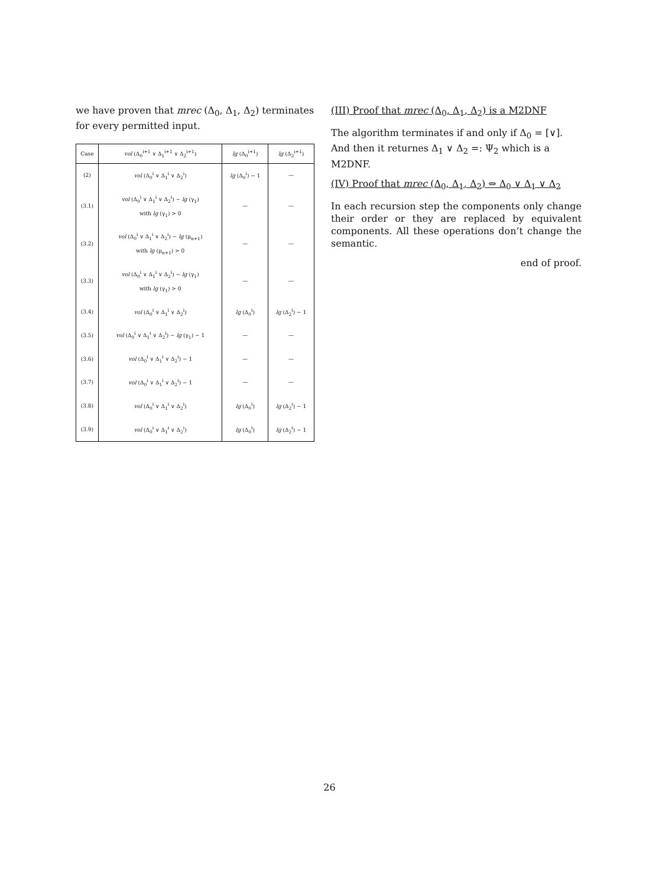we have proven that mrec (Δ<sub>0</sub>, Δ<sub>1</sub>, Δ<sub>2</sub>) terminates for every permitted input.
| Case | vol (Δ<sub>0</sub><sup>i+1</sup> ∨ Δ<sub>1</sub><sup>i+1</sup> ∨ Δ<sub>2</sub><sup>i+1</sup>) | lg (Δ<sub>0</sub><sup>i+1</sup>) | lg (Δ<sub>2</sub><sup>i+1</sup>) |
| --- | --- | --- | --- |
| (2) | vol (Δ<sub>0</sub><sup>i</sup> ∨ Δ<sub>1</sub><sup>i</sup> ∨ Δ<sub>2</sub><sup>i</sup>) | lg (Δ<sub>0</sub><sup>i</sup>) − 1 | — |
| (3.1) | vol (Δ<sub>0</sub><sup>i</sup> ∨ Δ<sub>1</sub><sup>i</sup> ∨ Δ<sub>2</sub><sup>i</sup>) − lg (γ<sub>1</sub>) with lg (γ<sub>1</sub>) > 0 | — | — |
| (3.2) | vol (Δ<sub>0</sub><sup>i</sup> ∨ Δ<sub>1</sub><sup>i</sup> ∨ Δ<sub>2</sub><sup>i</sup>) − lg (μ<sub>n+1</sub>) with lg (μ<sub>n+1</sub>) > 0 | — | — |
| (3.3) | vol (Δ<sub>0</sub><sup>i</sup> ∨ Δ<sub>1</sub><sup>i</sup> ∨ Δ<sub>2</sub><sup>i</sup>) − lg (γ<sub>1</sub>) with lg (γ<sub>1</sub>) > 0 | — | — |
| (3.4) | vol (Δ<sub>0</sub><sup>i</sup> ∨ Δ<sub>1</sub><sup>i</sup> ∨ Δ<sub>2</sub><sup>i</sup>) | lg (Δ<sub>0</sub><sup>i</sup>) | lg (Δ<sub>2</sub><sup>i</sup>) − 1 |
| (3.5) | vol (Δ<sub>0</sub><sup>i</sup> ∨ Δ<sub>1</sub><sup>i</sup> ∨ Δ<sub>2</sub><sup>i</sup>) − lg (γ<sub>1</sub>) − 1 | — | — |
| (3.6) | vol (Δ<sub>0</sub><sup>i</sup> ∨ Δ<sub>1</sub><sup>i</sup> ∨ Δ<sub>2</sub><sup>i</sup>) − 1 | — | — |
| (3.7) | vol (Δ<sub>0</sub><sup>i</sup> ∨ Δ<sub>1</sub><sup>i</sup> ∨ Δ<sub>2</sub><sup>i</sup>) − 1 | — | — |
| (3.8) | vol (Δ<sub>0</sub><sup>i</sup> ∨ Δ<sub>1</sub><sup>i</sup> ∨ Δ<sub>2</sub><sup>i</sup>) | lg (Δ<sub>0</sub><sup>i</sup>) | lg (Δ<sub>2</sub><sup>i</sup>) − 1 |
| (3.9) | vol (Δ<sub>0</sub><sup>i</sup> ∨ Δ<sub>1</sub><sup>i</sup> ∨ Δ<sub>2</sub><sup>i</sup>) | lg (Δ<sub>0</sub><sup>i</sup>) | lg (Δ<sub>2</sub><sup>i</sup>) − 1 |
(III) Proof that mrec (Δ<sub>0</sub>, Δ<sub>1</sub>, Δ<sub>2</sub>) is a M2DNF
The algorithm terminates if and only if Δ<sub>0</sub> = [∨]. And then it returnes Δ<sub>1</sub> ∨ Δ<sub>2</sub> =: Ψ<sub>2</sub> which is a M2DNF.
(IV) Proof that mrec (Δ<sub>0</sub>, Δ<sub>1</sub>, Δ<sub>2</sub>) ⇔ Δ<sub>0</sub> ∨ Δ<sub>1</sub> ∨ Δ<sub>2</sub>
In each recursion step the components only change their order or they are replaced by equivalent components. All these operations don’t change the semantic.
end of proof.
26